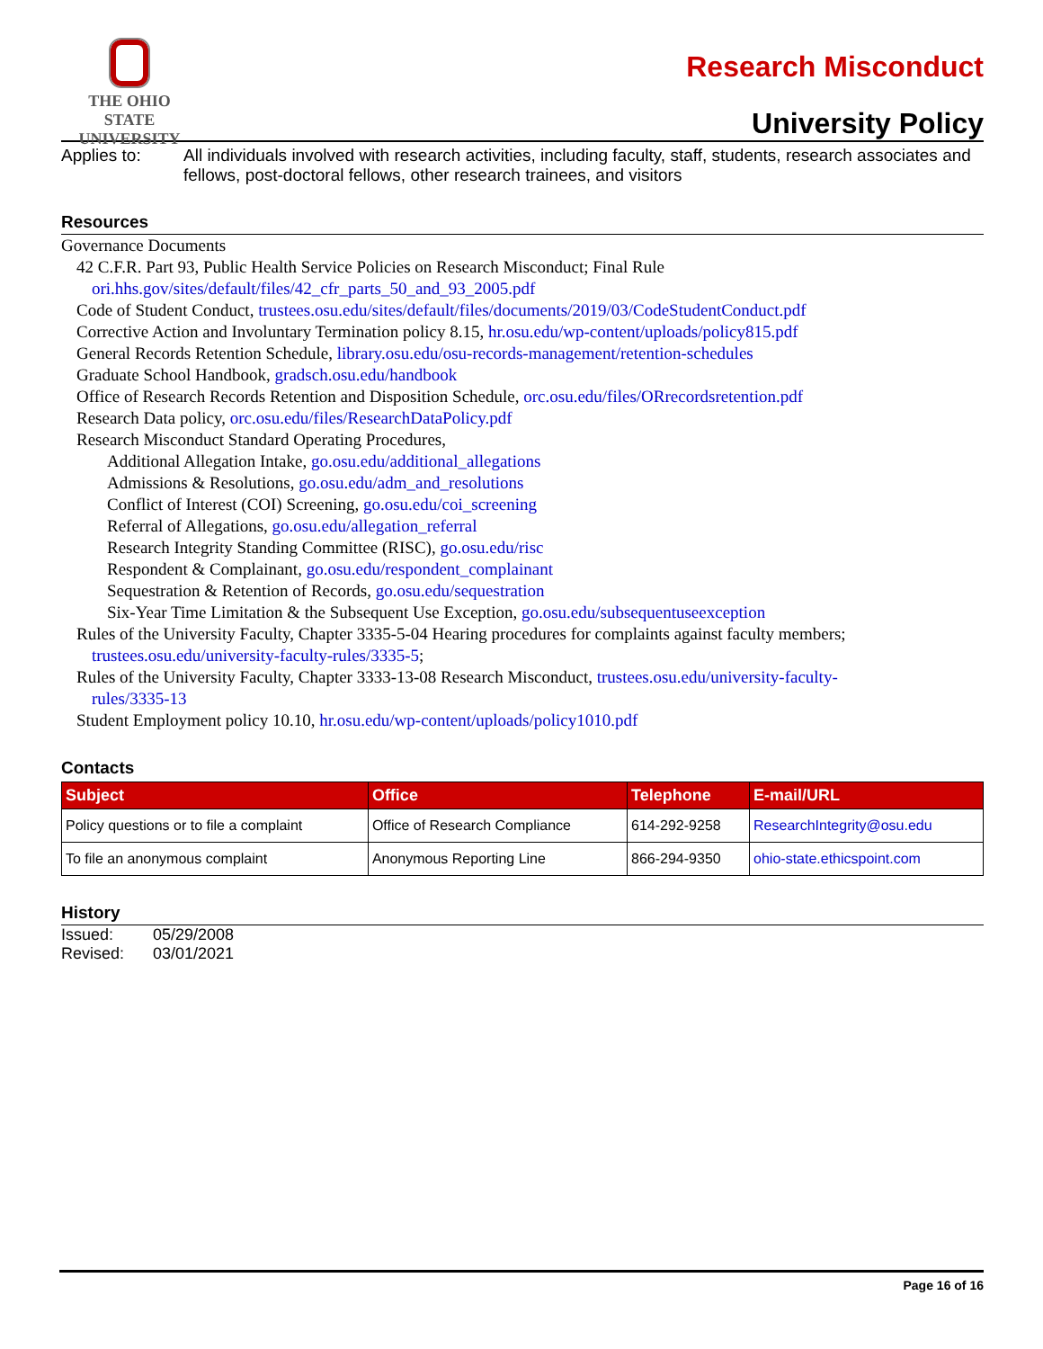THE OHIO STATE
UNIVERSITY
Research Misconduct
University Policy
Applies to: All individuals involved with research activities, including faculty, staff, students, research associates and fellows, post-doctoral fellows, other research trainees, and visitors
Resources
Governance Documents
42 C.F.R. Part 93, Public Health Service Policies on Research Misconduct; Final Rule
ori.hhs.gov/sites/default/files/42_cfr_parts_50_and_93_2005.pdf
Code of Student Conduct, trustees.osu.edu/sites/default/files/documents/2019/03/CodeStudentConduct.pdf
Corrective Action and Involuntary Termination policy 8.15, hr.osu.edu/wp-content/uploads/policy815.pdf
General Records Retention Schedule, library.osu.edu/osu-records-management/retention-schedules
Graduate School Handbook, gradsch.osu.edu/handbook
Office of Research Records Retention and Disposition Schedule, orc.osu.edu/files/ORrecordsretention.pdf
Research Data policy, orc.osu.edu/files/ResearchDataPolicy.pdf
Research Misconduct Standard Operating Procedures,
Additional Allegation Intake, go.osu.edu/additional_allegations
Admissions & Resolutions, go.osu.edu/adm_and_resolutions
Conflict of Interest (COI) Screening, go.osu.edu/coi_screening
Referral of Allegations, go.osu.edu/allegation_referral
Research Integrity Standing Committee (RISC), go.osu.edu/risc
Respondent & Complainant, go.osu.edu/respondent_complainant
Sequestration & Retention of Records, go.osu.edu/sequestration
Six-Year Time Limitation & the Subsequent Use Exception, go.osu.edu/subsequentuseexception
Rules of the University Faculty, Chapter 3335-5-04 Hearing procedures for complaints against faculty members;
trustees.osu.edu/university-faculty-rules/3335-5;
Rules of the University Faculty, Chapter 3333-13-08 Research Misconduct, trustees.osu.edu/university-faculty-
rules/3335-13
Student Employment policy 10.10, hr.osu.edu/wp-content/uploads/policy1010.pdf
Contacts
| Subject | Office | Telephone | E-mail/URL |
| --- | --- | --- | --- |
| Policy questions or to file a complaint | Office of Research Compliance | 614-292-9258 | ResearchIntegrity@osu.edu |
| To file an anonymous complaint | Anonymous Reporting Line | 866-294-9350 | ohio-state.ethicspoint.com |
History
Issued:
05/29/2008
Revised:
03/01/2021
Page 16 of 16